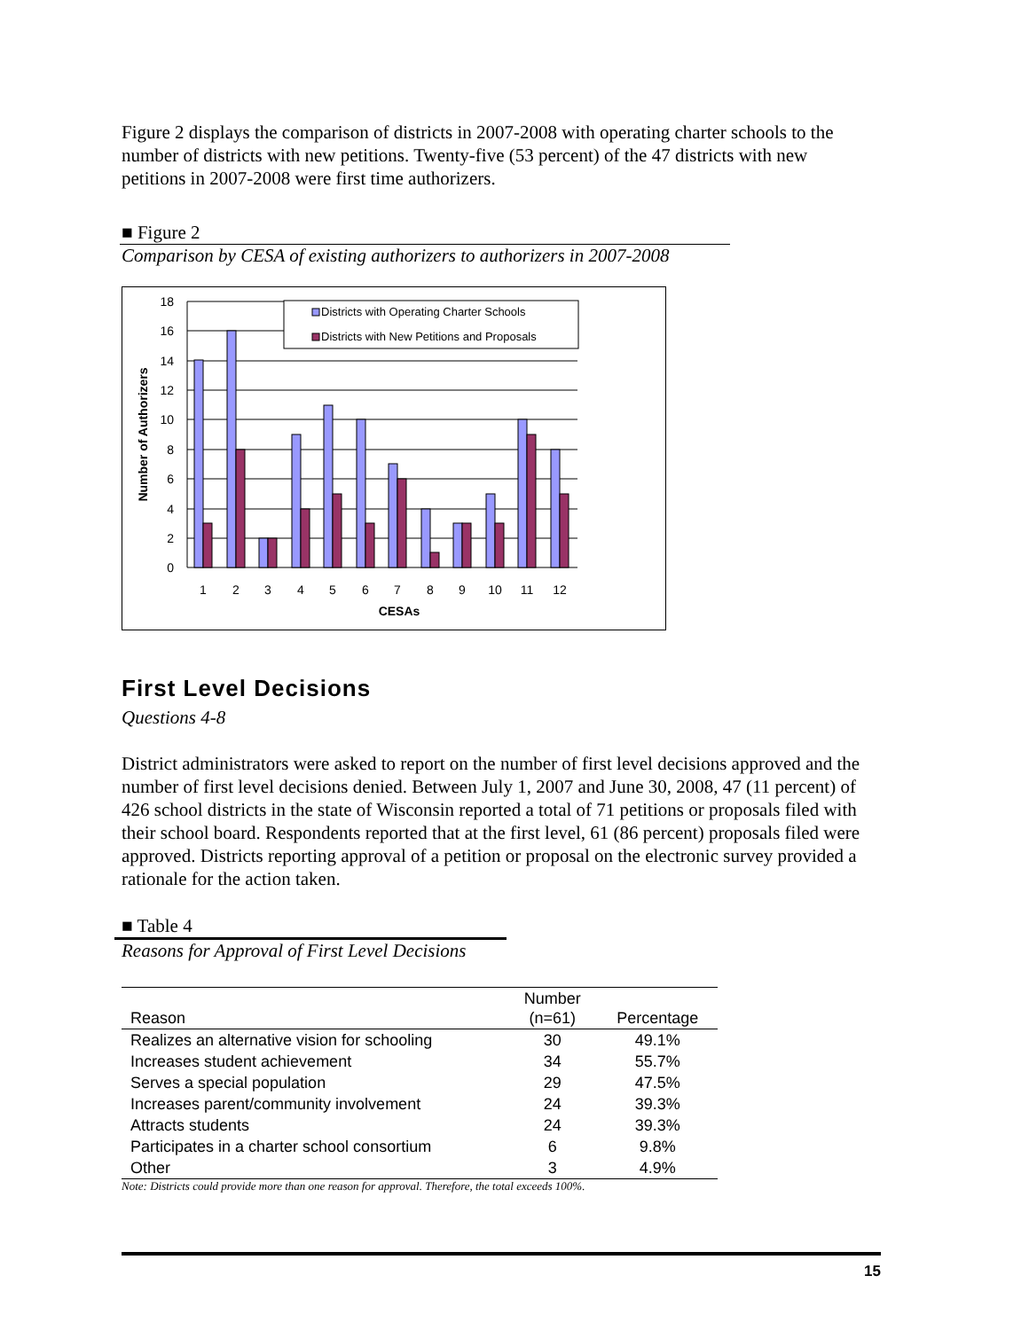Figure 2 displays the comparison of districts in 2007-2008 with operating charter schools to the number of districts with new petitions. Twenty-five (53 percent) of the 47 districts with new petitions in 2007-2008 were first time authorizers.
■ Figure 2
Comparison by CESA of existing authorizers to authorizers in 2007-2008
18
16
14
12
10
8
6
4
2
0
Districts with Operating Charter Schools
Districts with New Petitions and Proposals
1
2
3
4
5
6
7
8
9
10
11
12
CESAs
Number of Authorizers
First Level Decisions
Questions 4-8
District administrators were asked to report on the number of first level decisions approved and the number of first level decisions denied. Between July 1, 2007 and June 30, 2008, 47 (11 percent) of 426 school districts in the state of Wisconsin reported a total of 71 petitions or proposals filed with their school board. Respondents reported that at the first level, 61 (86 percent) proposals filed were approved. Districts reporting approval of a petition or proposal on the electronic survey provided a rationale for the action taken.
■ Table 4
Reasons for Approval of First Level Decisions
| Reason | Number (n=61) | Percentage |
| --- | --- | --- |
| Realizes an alternative vision for schooling | 30 | 49.1% |
| Increases student achievement | 34 | 55.7% |
| Serves a special population | 29 | 47.5% |
| Increases parent/community involvement | 24 | 39.3% |
| Attracts students | 24 | 39.3% |
| Participates in a charter school consortium | 6 | 9.8% |
| Other | 3 | 4.9% |
Note: Districts could provide more than one reason for approval. Therefore, the total exceeds 100%.
15